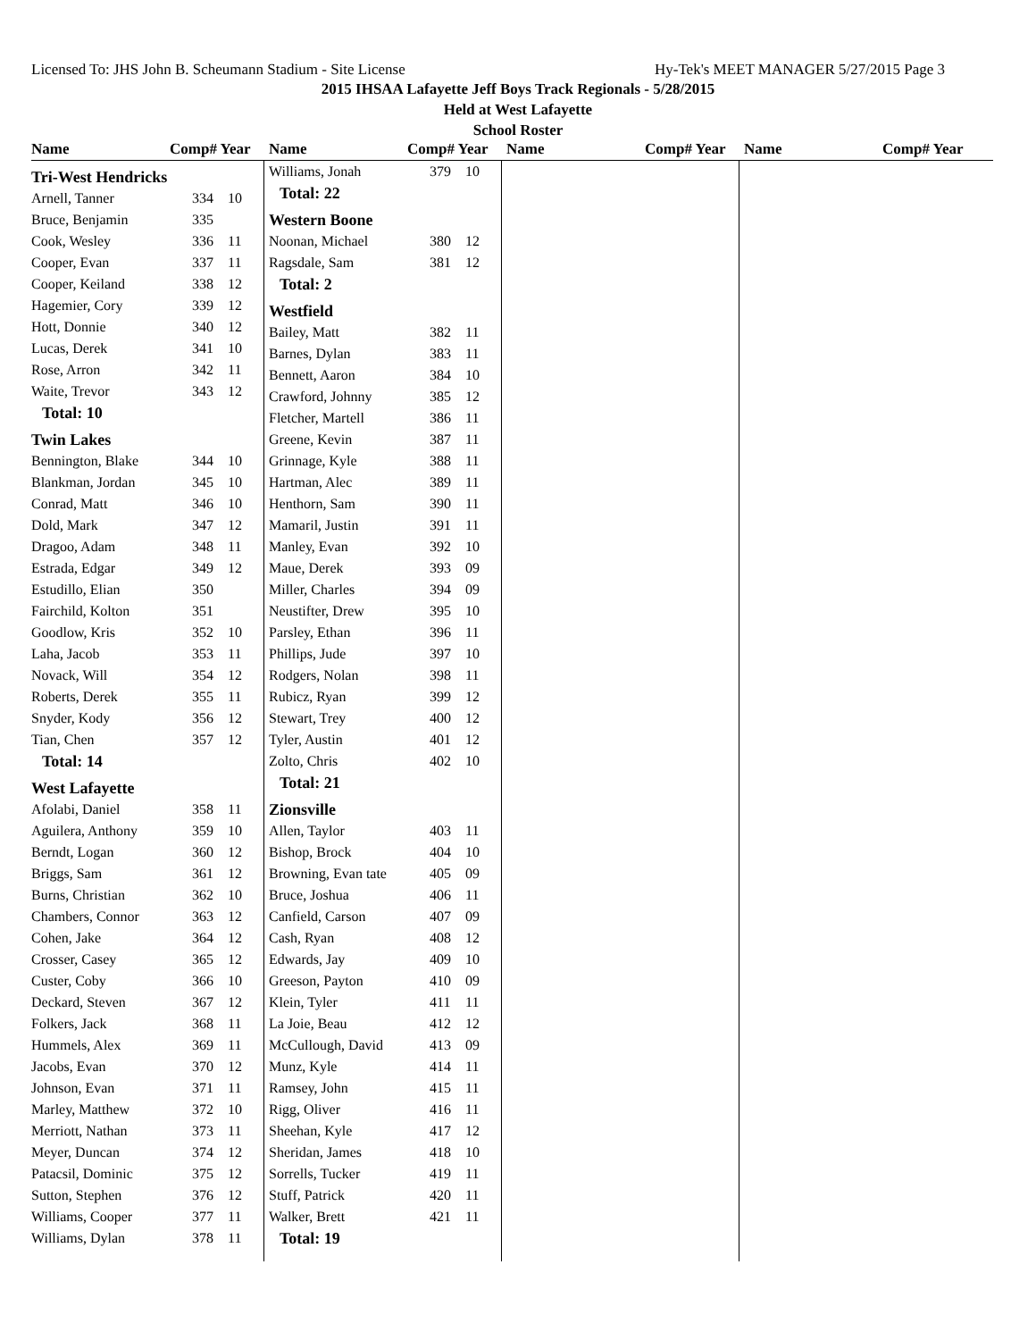Licensed To: JHS John B. Scheumann Stadium - Site License Hy-Tek's MEET MANAGER 5/27/2015 Page 3
2015 IHSAA Lafayette Jeff Boys Track Regionals - 5/28/2015
Held at West Lafayette
School Roster
Name Comp# Year Name Comp# Year Name Comp# Year Name Comp# Year
| Tri-West Hendricks | | |
| Arnell, Tanner | 334 | 10 |
| Bruce, Benjamin | 335 | |
| Cook, Wesley | 336 | 11 |
| Cooper, Evan | 337 | 11 |
| Cooper, Keiland | 338 | 12 |
| Hagemier, Cory | 339 | 12 |
| Hott, Donnie | 340 | 12 |
| Lucas, Derek | 341 | 10 |
| Rose, Arron | 342 | 11 |
| Waite, Trevor | 343 | 12 |
| Total: 10 | | |
| Twin Lakes | | |
| Bennington, Blake | 344 | 10 |
| Blankman, Jordan | 345 | 10 |
| Conrad, Matt | 346 | 10 |
| Dold, Mark | 347 | 12 |
| Dragoo, Adam | 348 | 11 |
| Estrada, Edgar | 349 | 12 |
| Estudillo, Elian | 350 | |
| Fairchild, Kolton | 351 | |
| Goodlow, Kris | 352 | 10 |
| Laha, Jacob | 353 | 11 |
| Novack, Will | 354 | 12 |
| Roberts, Derek | 355 | 11 |
| Snyder, Kody | 356 | 12 |
| Tian, Chen | 357 | 12 |
| Total: 14 | | |
| West Lafayette | | |
| Afolabi, Daniel | 358 | 11 |
| Aguilera, Anthony | 359 | 10 |
| Berndt, Logan | 360 | 12 |
| Briggs, Sam | 361 | 12 |
| Burns, Christian | 362 | 10 |
| Chambers, Connor | 363 | 12 |
| Cohen, Jake | 364 | 12 |
| Crosser, Casey | 365 | 12 |
| Custer, Coby | 366 | 10 |
| Deckard, Steven | 367 | 12 |
| Folkers, Jack | 368 | 11 |
| Hummels, Alex | 369 | 11 |
| Jacobs, Evan | 370 | 12 |
| Johnson, Evan | 371 | 11 |
| Marley, Matthew | 372 | 10 |
| Merriott, Nathan | 373 | 11 |
| Meyer, Duncan | 374 | 12 |
| Patacsil, Dominic | 375 | 12 |
| Sutton, Stephen | 376 | 12 |
| Williams, Cooper | 377 | 11 |
| Williams, Dylan | 378 | 11 |
| Williams, Jonah | 379 | 10 |
| Total: 22 | | |
| Western Boone | | |
| Noonan, Michael | 380 | 12 |
| Ragsdale, Sam | 381 | 12 |
| Total: 2 | | |
| Westfield | | |
| Bailey, Matt | 382 | 11 |
| Barnes, Dylan | 383 | 11 |
| Bennett, Aaron | 384 | 10 |
| Crawford, Johnny | 385 | 12 |
| Fletcher, Martell | 386 | 11 |
| Greene, Kevin | 387 | 11 |
| Grinnage, Kyle | 388 | 11 |
| Hartman, Alec | 389 | 11 |
| Henthorn, Sam | 390 | 11 |
| Mamaril, Justin | 391 | 11 |
| Manley, Evan | 392 | 10 |
| Maue, Derek | 393 | 09 |
| Miller, Charles | 394 | 09 |
| Neustifter, Drew | 395 | 10 |
| Parsley, Ethan | 396 | 11 |
| Phillips, Jude | 397 | 10 |
| Rodgers, Nolan | 398 | 11 |
| Rubicz, Ryan | 399 | 12 |
| Stewart, Trey | 400 | 12 |
| Tyler, Austin | 401 | 12 |
| Zolto, Chris | 402 | 10 |
| Total: 21 | | |
| Zionsville | | |
| Allen, Taylor | 403 | 11 |
| Bishop, Brock | 404 | 10 |
| Browning, Evan tate | 405 | 09 |
| Bruce, Joshua | 406 | 11 |
| Canfield, Carson | 407 | 09 |
| Cash, Ryan | 408 | 12 |
| Edwards, Jay | 409 | 10 |
| Greeson, Payton | 410 | 09 |
| Klein, Tyler | 411 | 11 |
| La Joie, Beau | 412 | 12 |
| McCullough, David | 413 | 09 |
| Munz, Kyle | 414 | 11 |
| Ramsey, John | 415 | 11 |
| Rigg, Oliver | 416 | 11 |
| Sheehan, Kyle | 417 | 12 |
| Sheridan, James | 418 | 10 |
| Sorrells, Tucker | 419 | 11 |
| Stuff, Patrick | 420 | 11 |
| Walker, Brett | 421 | 11 |
| Total: 19 | | |